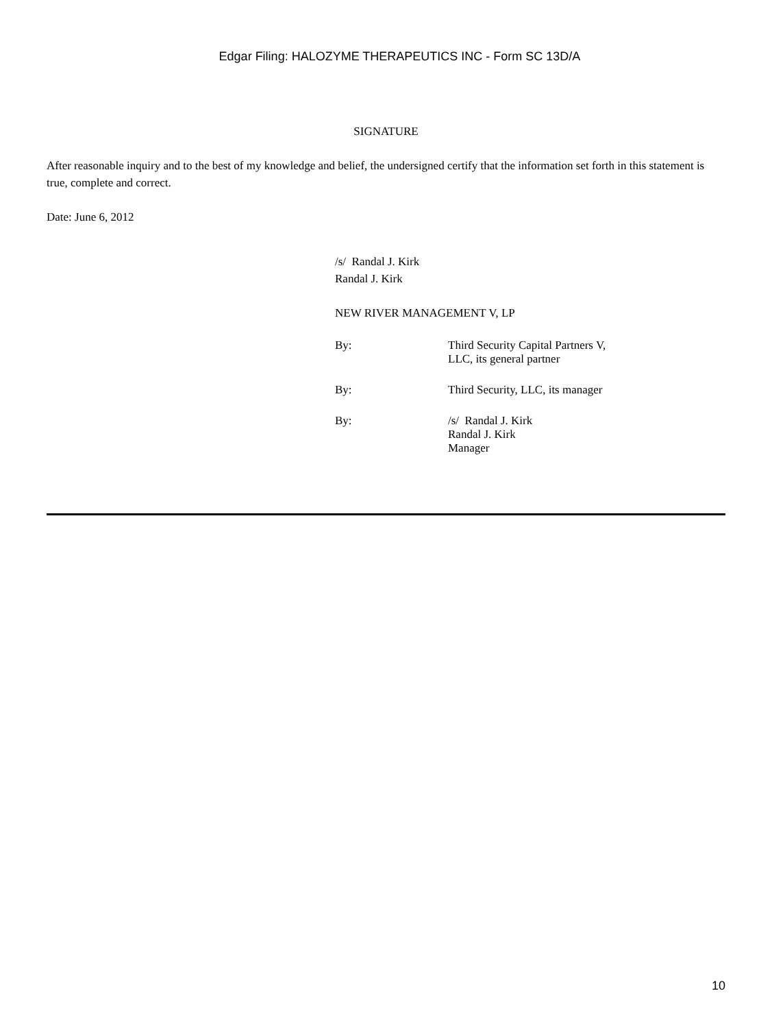Edgar Filing: HALOZYME THERAPEUTICS INC - Form SC 13D/A
SIGNATURE
After reasonable inquiry and to the best of my knowledge and belief, the undersigned certify that the information set forth in this statement is true, complete and correct.
Date: June 6, 2012
/s/ Randal J. Kirk
Randal J. Kirk
NEW RIVER MANAGEMENT V, LP
By: Third Security Capital Partners V,
LLC, its general partner
By: Third Security, LLC, its manager
By: /s/ Randal J. Kirk
Randal J. Kirk
Manager
10